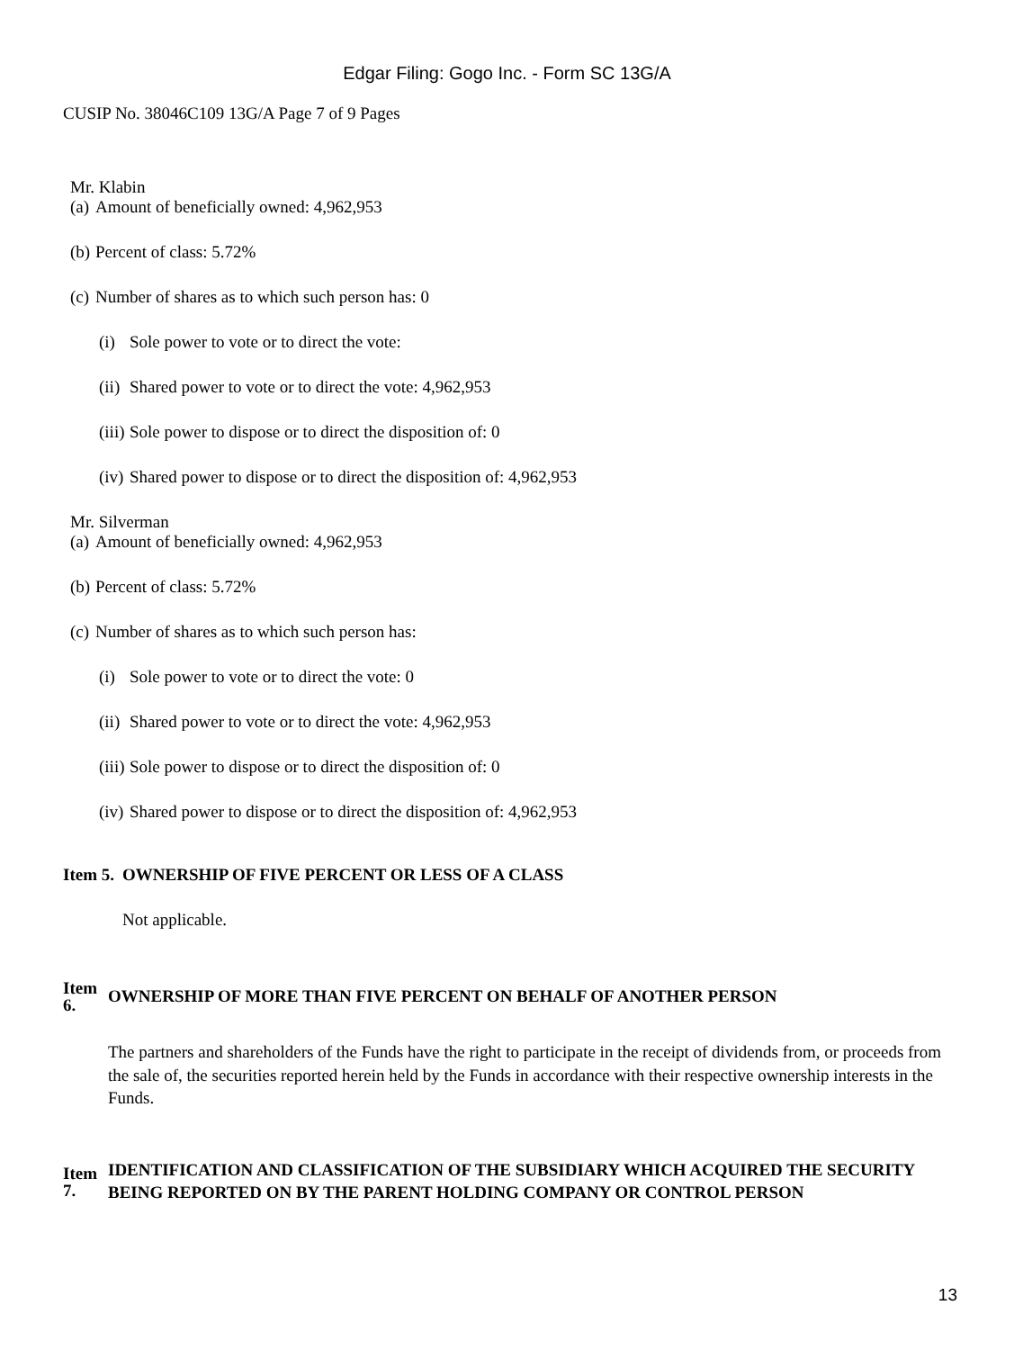Edgar Filing: Gogo Inc. - Form SC 13G/A
CUSIP No. 38046C109 13G/A Page 7 of 9 Pages
Mr. Klabin
(a) Amount of beneficially owned: 4,962,953
(b) Percent of class: 5.72%
(c) Number of shares as to which such person has: 0
(i) Sole power to vote or to direct the vote:
(ii) Shared power to vote or to direct the vote: 4,962,953
(iii) Sole power to dispose or to direct the disposition of: 0
(iv) Shared power to dispose or to direct the disposition of: 4,962,953
Mr. Silverman
(a) Amount of beneficially owned: 4,962,953
(b) Percent of class: 5.72%
(c) Number of shares as to which such person has:
(i) Sole power to vote or to direct the vote: 0
(ii) Shared power to vote or to direct the vote: 4,962,953
(iii) Sole power to dispose or to direct the disposition of: 0
(iv) Shared power to dispose or to direct the disposition of: 4,962,953
Item 5. OWNERSHIP OF FIVE PERCENT OR LESS OF A CLASS
Not applicable.
Item
6. OWNERSHIP OF MORE THAN FIVE PERCENT ON BEHALF OF ANOTHER PERSON
The partners and shareholders of the Funds have the right to participate in the receipt of dividends from, or proceeds from the sale of, the securities reported herein held by the Funds in accordance with their respective ownership interests in the Funds.
Item
7. IDENTIFICATION AND CLASSIFICATION OF THE SUBSIDIARY WHICH ACQUIRED THE SECURITY BEING REPORTED ON BY THE PARENT HOLDING COMPANY OR CONTROL PERSON
13